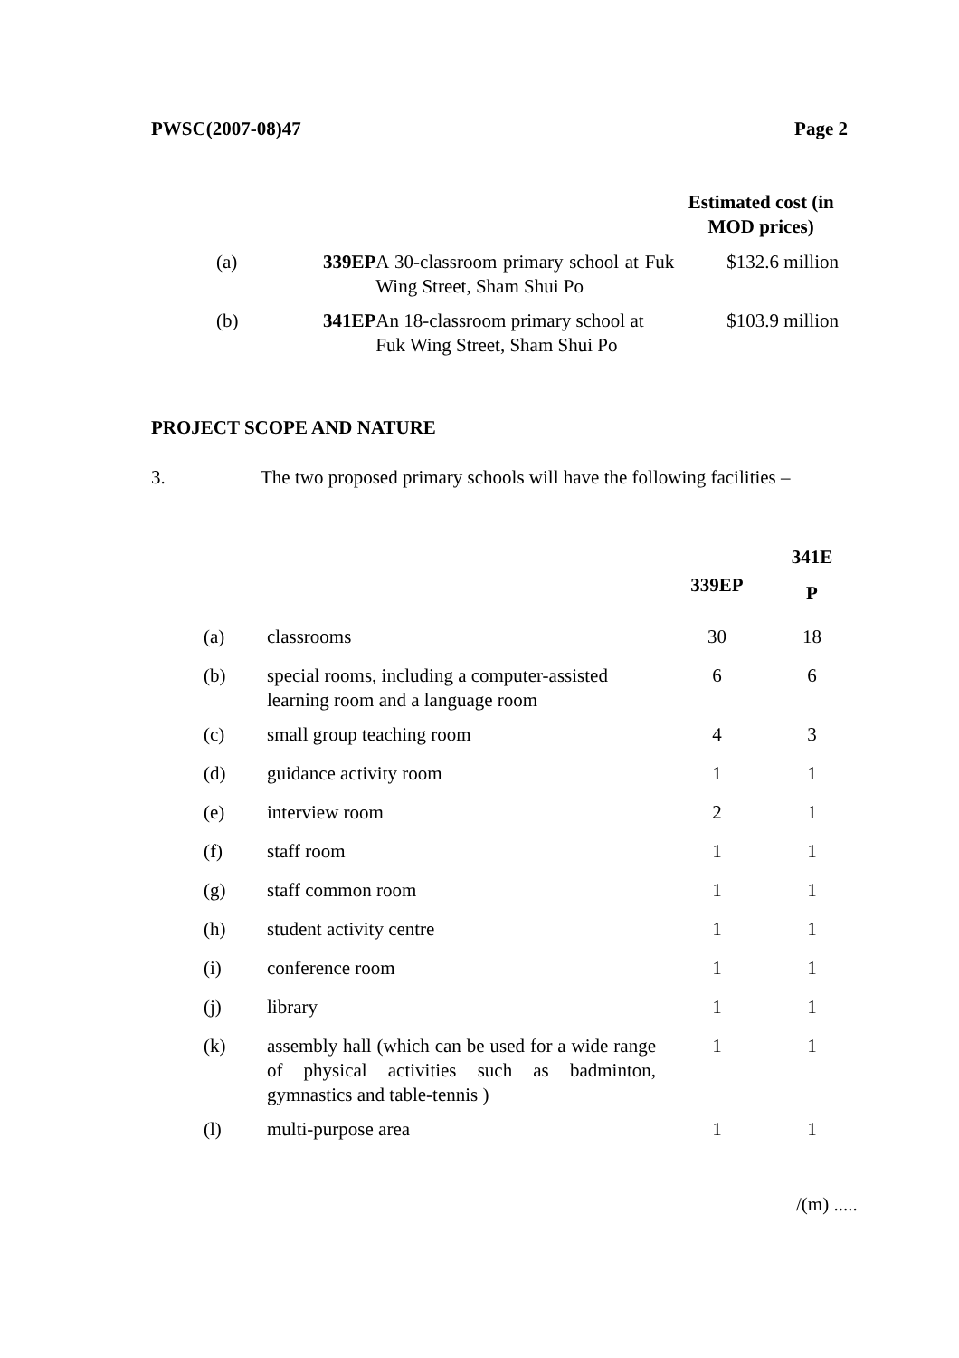PWSC(2007-08)47 Page 2
| | | | Estimated cost (in MOD prices) |
| (a) | 339EP | A 30-classroom primary school at Fuk Wing Street, Sham Shui Po | $132.6 million |
| (b) | 341EP | An 18-classroom primary school at Fuk Wing Street, Sham Shui Po | $103.9 million |
PROJECT SCOPE AND NATURE
3. The two proposed primary schools will have the following facilities –
| | | | 341E P |
| | | 339EP | |
| (a) | classrooms | 30 | 18 |
| (b) | special rooms, including a computer-assisted learning room and a language room | 6 | 6 |
| (c) | small group teaching room | 4 | 3 |
| (d) | guidance activity room | 1 | 1 |
| (e) | interview room | 2 | 1 |
| (f) | staff room | 1 | 1 |
| (g) | staff common room | 1 | 1 |
| (h) | student activity centre | 1 | 1 |
| (i) | conference room | 1 | 1 |
| (j) | library | 1 | 1 |
| (k) | assembly hall (which can be used for a wide range of physical activities such as badminton, gymnastics and table-tennis ) | 1 | 1 |
| (l) | multi-purpose area | 1 | 1 |
/(m) .....